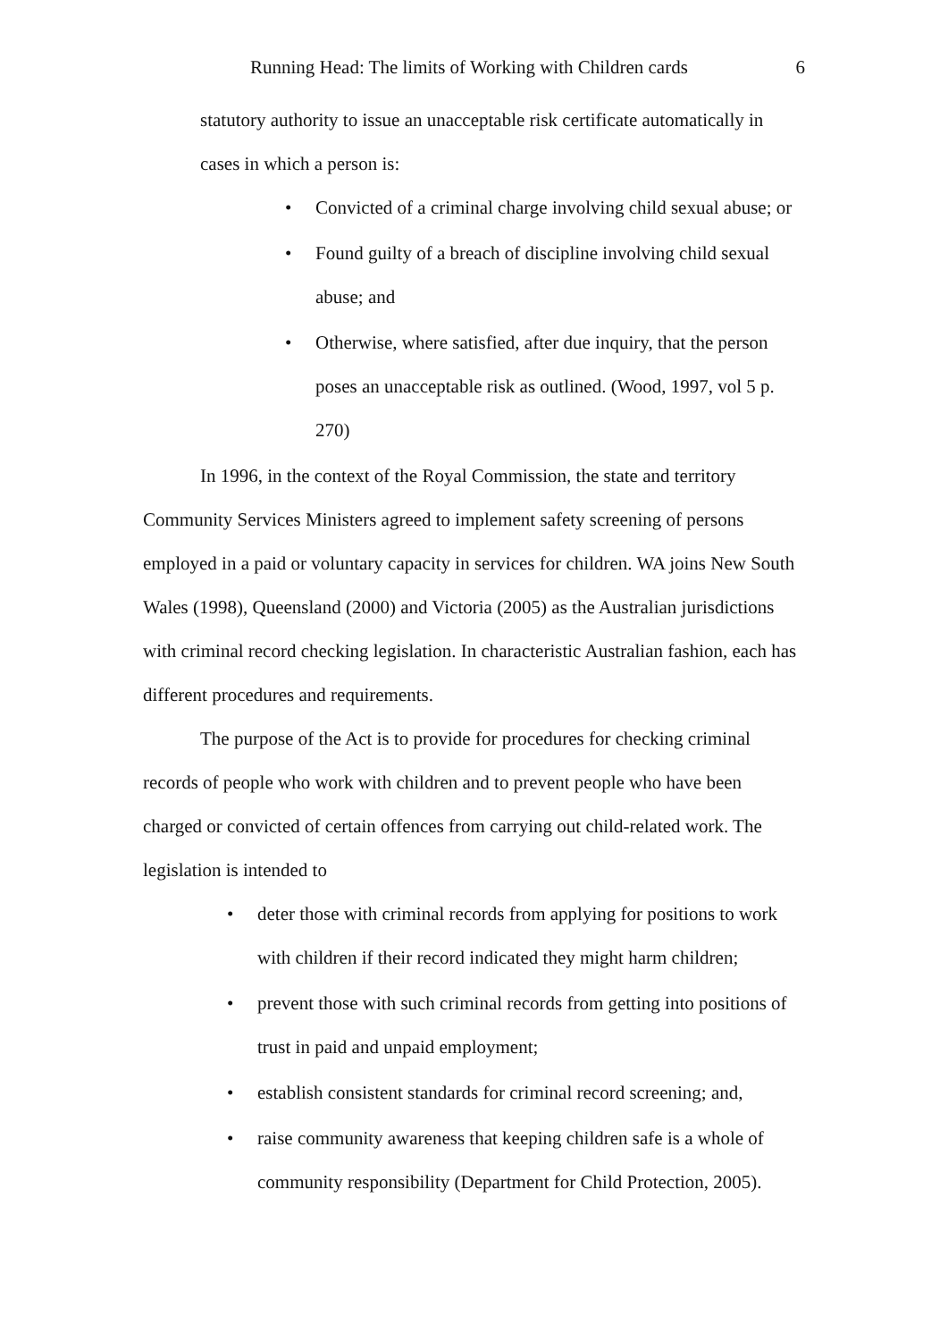Running Head: The limits of Working with Children cards 6
statutory authority to issue an unacceptable risk certificate automatically in cases in which a person is:
• Convicted of a criminal charge involving child sexual abuse; or
• Found guilty of a breach of discipline involving child sexual abuse; and
• Otherwise, where satisfied, after due inquiry, that the person poses an unacceptable risk as outlined. (Wood, 1997, vol 5 p. 270)
In 1996, in the context of the Royal Commission, the state and territory Community Services Ministers agreed to implement safety screening of persons employed in a paid or voluntary capacity in services for children. WA joins New South Wales (1998), Queensland (2000) and Victoria (2005) as the Australian jurisdictions with criminal record checking legislation. In characteristic Australian fashion, each has different procedures and requirements.
The purpose of the Act is to provide for procedures for checking criminal records of people who work with children and to prevent people who have been charged or convicted of certain offences from carrying out child-related work. The legislation is intended to
• deter those with criminal records from applying for positions to work with children if their record indicated they might harm children;
• prevent those with such criminal records from getting into positions of trust in paid and unpaid employment;
• establish consistent standards for criminal record screening; and,
• raise community awareness that keeping children safe is a whole of community responsibility (Department for Child Protection, 2005).